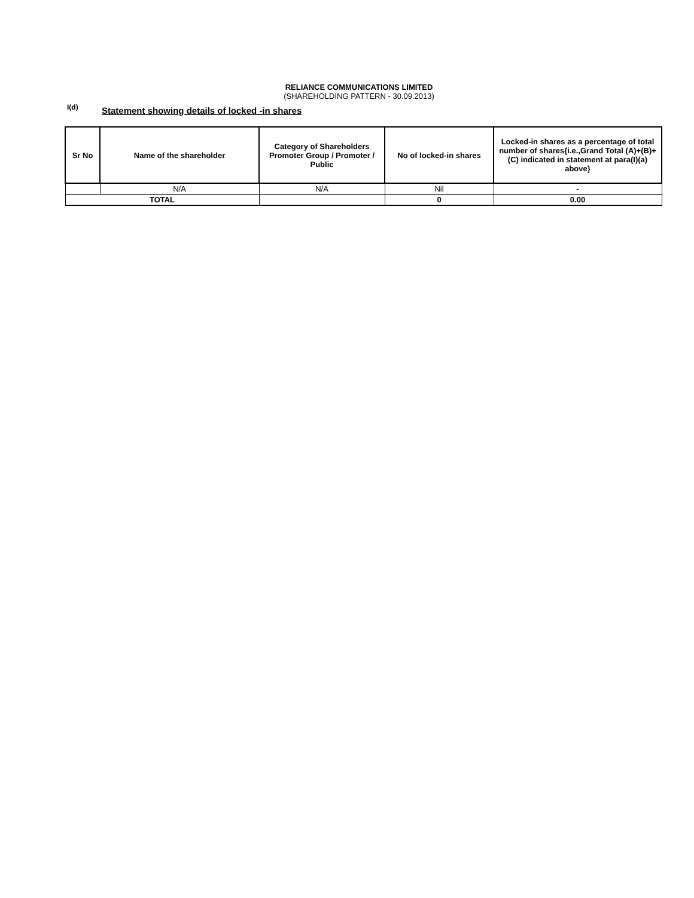RELIANCE COMMUNICATIONS LIMITED
(SHAREHOLDING PATTERN - 30.09.2013)
I(d)
Statement showing details of locked -in shares
| Sr No | Name of the shareholder | Category of Shareholders Promoter Group / Promoter / Public | No of locked-in shares | Locked-in shares as a percentage of total number of shares{i.e.,Grand Total (A)+(B)+(C) indicated in statement at para(I)(a) above} |
| --- | --- | --- | --- | --- |
| | N/A | N/A | Nil | - |
| TOTAL | | | 0 | 0.00 |